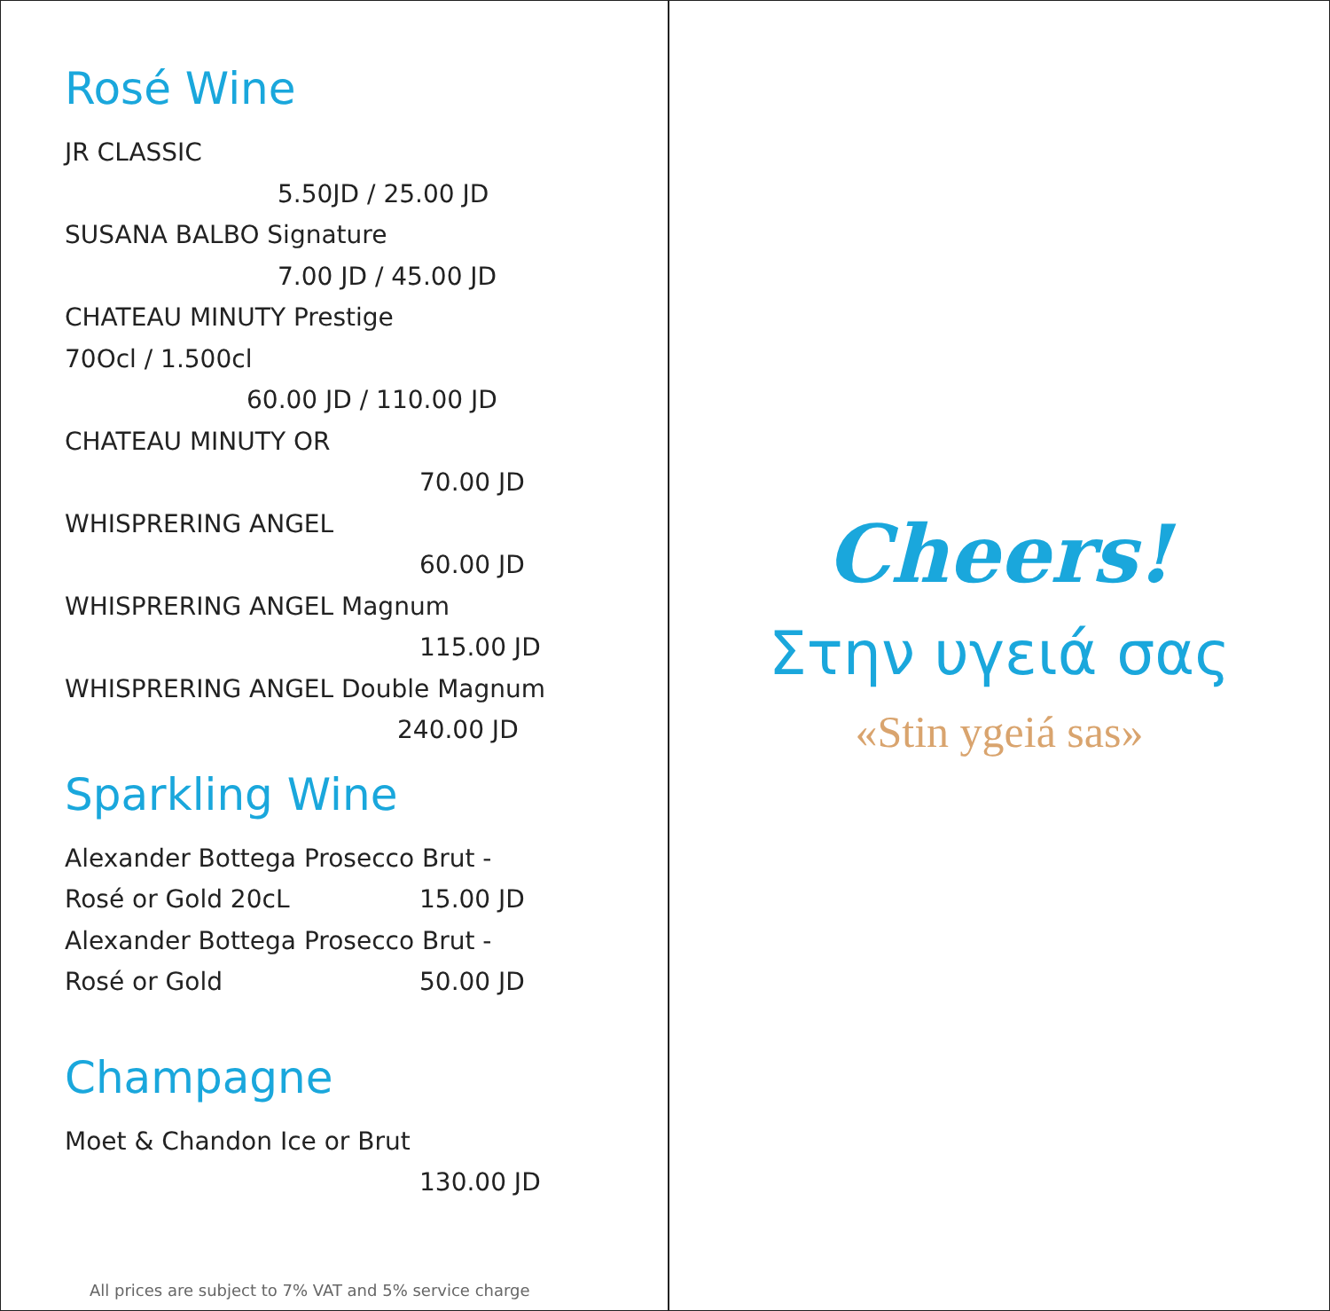Rosé Wine
JR CLASSIC
5.50JD / 25.00 JD
SUSANA BALBO Signature
7.00 JD / 45.00 JD
CHATEAU MINUTY Prestige
70Ocl / 1.500cl
60.00 JD / 110.00 JD
CHATEAU MINUTY OR
70.00 JD
WHISPRERING ANGEL
60.00 JD
WHISPRERING ANGEL Magnum
115.00 JD
WHISPRERING ANGEL Double Magnum
240.00 JD
Sparkling Wine
Alexander Bottega Prosecco Brut -
Rosé or Gold 20cL 15.00 JD
Alexander Bottega Prosecco Brut -
Rosé or Gold 50.00 JD
Champagne
Moet & Chandon Ice or Brut
130.00 JD
All prices are subject to 7% VAT and 5% service charge
Cheers!
Στην υγειά σας
«Stin ygeiá sas»